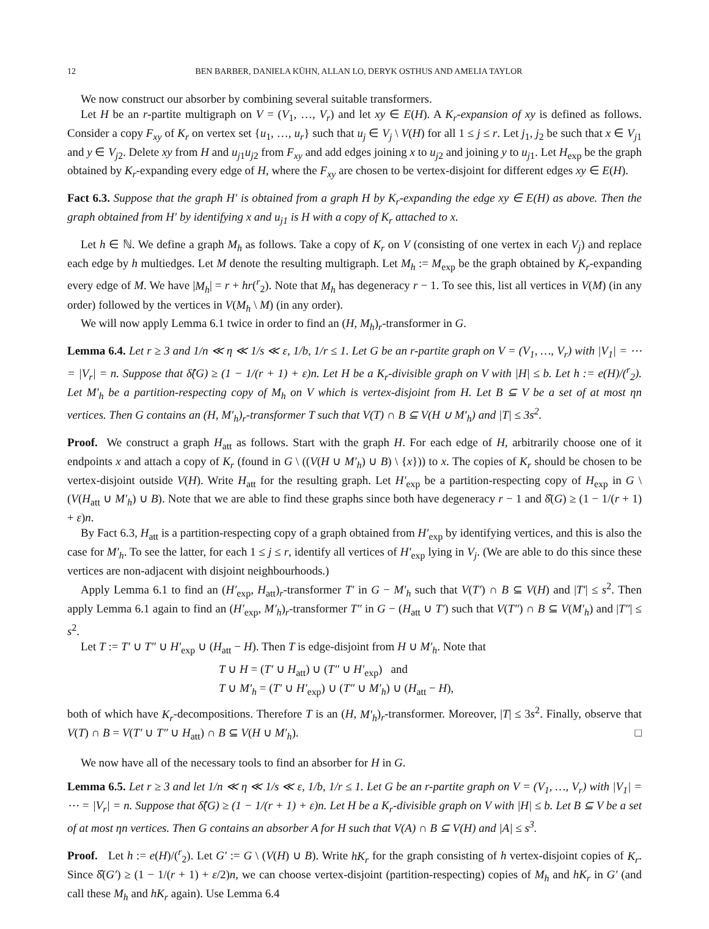12 BEN BARBER, DANIELA KÜHN, ALLAN LO, DERYK OSTHUS AND AMELIA TAYLOR
We now construct our absorber by combining several suitable transformers.
Let H be an r-partite multigraph on V = (V<sub>1</sub>, …, V<sub>r</sub>) and let xy ∈ E(H). A K<sub>r</sub>-expansion of xy is defined as follows. Consider a copy F<sub>xy</sub> of K<sub>r</sub> on vertex set {u<sub>1</sub>, …, u<sub>r</sub>} such that u<sub>j</sub> ∈ V<sub>j</sub> \ V(H) for all 1 ≤ j ≤ r. Let j<sub>1</sub>, j<sub>2</sub> be such that x ∈ V<sub>j1</sub> and y ∈ V<sub>j2</sub>. Delete xy from H and u<sub>j1</sub>u<sub>j2</sub> from F<sub>xy</sub> and add edges joining x to u<sub>j2</sub> and joining y to u<sub>j1</sub>. Let H<sub>exp</sub> be the graph obtained by K<sub>r</sub>-expanding every edge of H, where the F<sub>xy</sub> are chosen to be vertex-disjoint for different edges xy ∈ E(H).
Fact 6.3. Suppose that the graph H′ is obtained from a graph H by K<sub>r</sub>-expanding the edge xy ∈ E(H) as above. Then the graph obtained from H′ by identifying x and u<sub>j1</sub> is H with a copy of K<sub>r</sub> attached to x.
Let h ∈ ℕ. We define a graph M<sub>h</sub> as follows. Take a copy of K<sub>r</sub> on V (consisting of one vertex in each V<sub>j</sub>) and replace each edge by h multiedges. Let M denote the resulting multigraph. Let M<sub>h</sub> := M<sub>exp</sub> be the graph obtained by K<sub>r</sub>-expanding every edge of M. We have |M<sub>h</sub>| = r + hr(<sup>r</sup><sub>2</sub>). Note that M<sub>h</sub> has degeneracy r − 1. To see this, list all vertices in V(M) (in any order) followed by the vertices in V(M<sub>h</sub> \ M) (in any order).
We will now apply Lemma 6.1 twice in order to find an (H, M<sub>h</sub>)<sub>r</sub>-transformer in G.
Lemma 6.4. Let r ≥ 3 and 1/n ≪ η ≪ 1/s ≪ ε, 1/b, 1/r ≤ 1. Let G be an r-partite graph on V = (V<sub>1</sub>, …, V<sub>r</sub>) with |V<sub>1</sub>| = ⋯ = |V<sub>r</sub>| = n. Suppose that δ̂(G) ≥ (1 − 1/(r + 1) + ε)n. Let H be a K<sub>r</sub>-divisible graph on V with |H| ≤ b. Let h := e(H)/(<sup>r</sup><sub>2</sub>). Let M′<sub>h</sub> be a partition-respecting copy of M<sub>h</sub> on V which is vertex-disjoint from H. Let B ⊆ V be a set of at most ηn vertices. Then G contains an (H, M′<sub>h</sub>)<sub>r</sub>-transformer T such that V(T) ∩ B ⊆ V(H ∪ M′<sub>h</sub>) and |T| ≤ 3s<sup>2</sup>.
Proof. We construct a graph H<sub>att</sub> as follows. Start with the graph H. For each edge of H, arbitrarily choose one of it endpoints x and attach a copy of K<sub>r</sub> (found in G \ ((V(H ∪ M′<sub>h</sub>) ∪ B) \ {x})) to x. The copies of K<sub>r</sub> should be chosen to be vertex-disjoint outside V(H). Write H<sub>att</sub> for the resulting graph. Let H′<sub>exp</sub> be a partition-respecting copy of H<sub>exp</sub> in G \ (V(H<sub>att</sub> ∪ M′<sub>h</sub>) ∪ B). Note that we are able to find these graphs since both have degeneracy r − 1 and δ̂(G) ≥ (1 − 1/(r + 1) + ε)n.
By Fact 6.3, H<sub>att</sub> is a partition-respecting copy of a graph obtained from H′<sub>exp</sub> by identifying vertices, and this is also the case for M′<sub>h</sub>. To see the latter, for each 1 ≤ j ≤ r, identify all vertices of H′<sub>exp</sub> lying in V<sub>j</sub>. (We are able to do this since these vertices are non-adjacent with disjoint neighbourhoods.)
Apply Lemma 6.1 to find an (H′<sub>exp</sub>, H<sub>att</sub>)<sub>r</sub>-transformer T′ in G − M′<sub>h</sub> such that V(T′) ∩ B ⊆ V(H) and |T′| ≤ s<sup>2</sup>. Then apply Lemma 6.1 again to find an (H′<sub>exp</sub>, M′<sub>h</sub>)<sub>r</sub>-transformer T″ in G − (H<sub>att</sub> ∪ T′) such that V(T″) ∩ B ⊆ V(M′<sub>h</sub>) and |T″| ≤ s<sup>2</sup>.
Let T := T′ ∪ T″ ∪ H′<sub>exp</sub> ∪ (H<sub>att</sub> − H). Then T is edge-disjoint from H ∪ M′<sub>h</sub>. Note that
T ∪ H = (T′ ∪ H<sub>att</sub>) ∪ (T″ ∪ H′<sub>exp</sub>) and
T ∪ M′<sub>h</sub> = (T′ ∪ H′<sub>exp</sub>) ∪ (T″ ∪ M′<sub>h</sub>) ∪ (H<sub>att</sub> − H),
both of which have K<sub>r</sub>-decompositions. Therefore T is an (H, M′<sub>h</sub>)<sub>r</sub>-transformer. Moreover, |T| ≤ 3s<sup>2</sup>. Finally, observe that V(T) ∩ B = V(T′ ∪ T″ ∪ H<sub>att</sub>) ∩ B ⊆ V(H ∪ M′<sub>h</sub>). □
We now have all of the necessary tools to find an absorber for H in G.
Lemma 6.5. Let r ≥ 3 and let 1/n ≪ η ≪ 1/s ≪ ε, 1/b, 1/r ≤ 1. Let G be an r-partite graph on V = (V<sub>1</sub>, …, V<sub>r</sub>) with |V<sub>1</sub>| = ⋯ = |V<sub>r</sub>| = n. Suppose that δ̂(G) ≥ (1 − 1/(r + 1) + ε)n. Let H be a K<sub>r</sub>-divisible graph on V with |H| ≤ b. Let B ⊆ V be a set of at most ηn vertices. Then G contains an absorber A for H such that V(A) ∩ B ⊆ V(H) and |A| ≤ s<sup>3</sup>.
Proof. Let h := e(H)/(<sup>r</sup><sub>2</sub>). Let G′ := G \ (V(H) ∪ B). Write hK<sub>r</sub> for the graph consisting of h vertex-disjoint copies of K<sub>r</sub>. Since δ̂(G′) ≥ (1 − 1/(r + 1) + ε/2)n, we can choose vertex-disjoint (partition-respecting) copies of M<sub>h</sub> and hK<sub>r</sub> in G′ (and call these M<sub>h</sub> and hK<sub>r</sub> again). Use Lemma 6.4